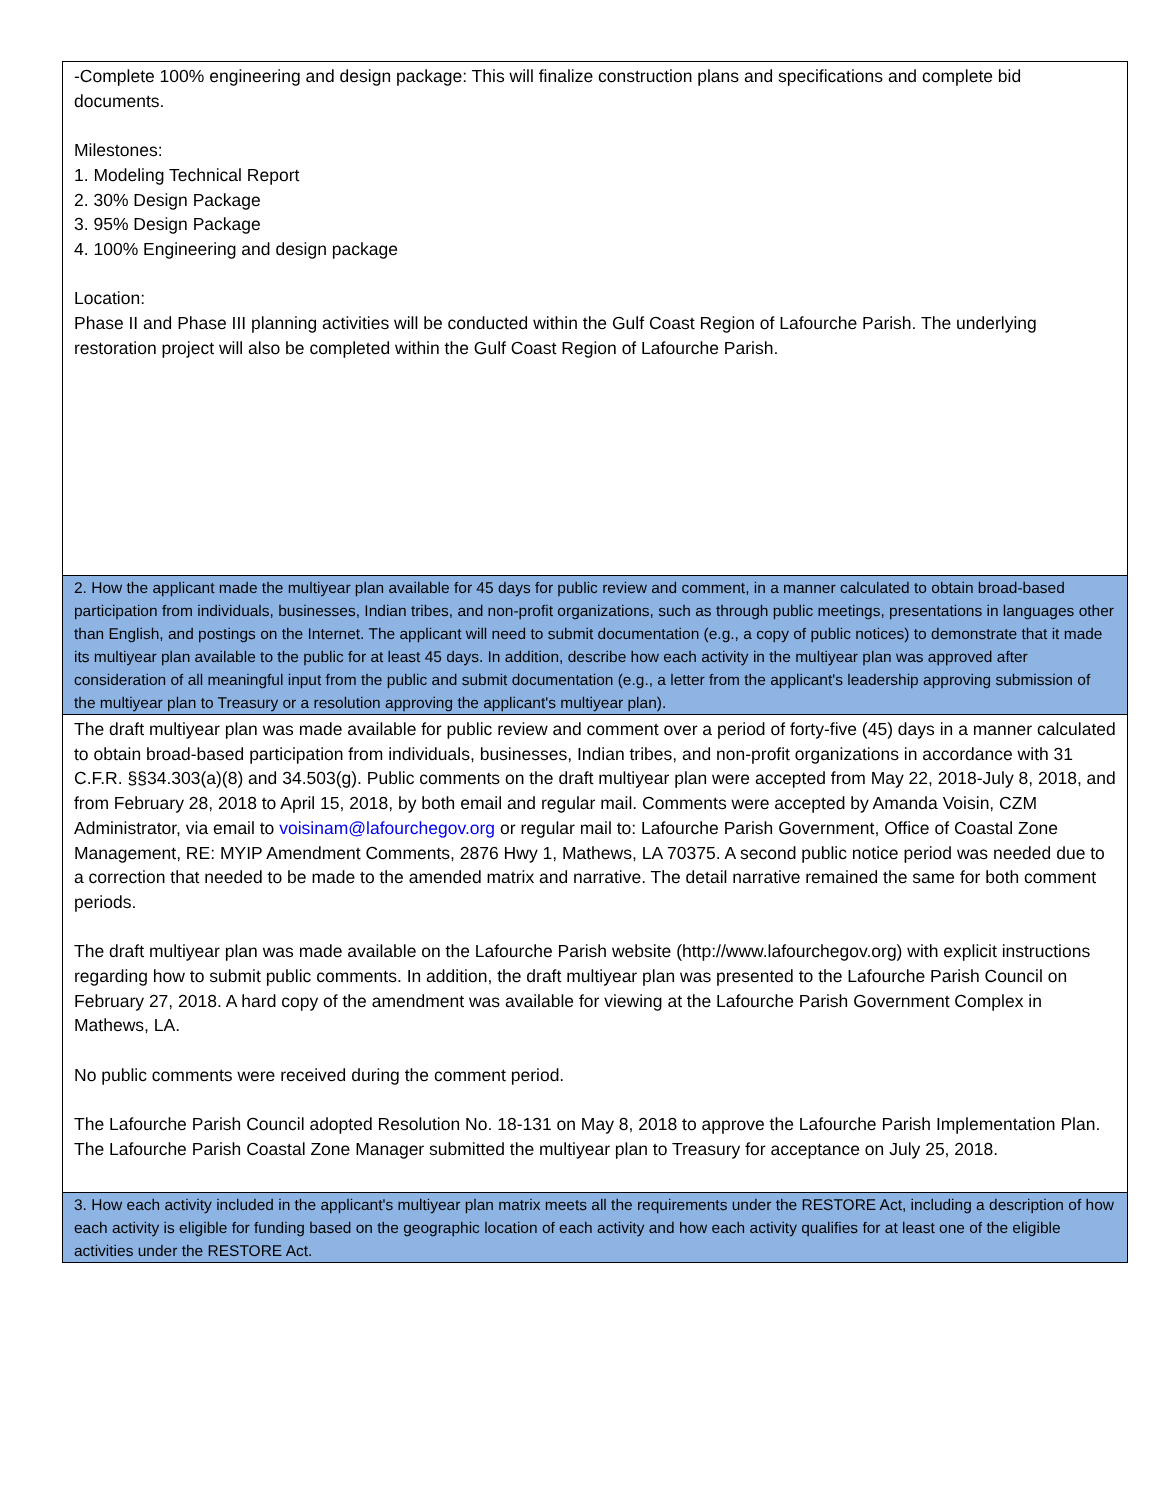| -Complete 100% engineering and design package: This will finalize construction plans and specifications and complete bid documents. Milestones: 1. Modeling Technical Report 2. 30% Design Package 3. 95% Design Package 4. 100% Engineering and design package Location: Phase II and Phase III planning activities will be conducted within the Gulf Coast Region of Lafourche Parish. The underlying restoration project will also be completed within the Gulf Coast Region of Lafourche Parish. |
| 2. How the applicant made the multiyear plan available for 45 days for public review and comment, in a manner calculated to obtain broad-based participation from individuals, businesses, Indian tribes, and non-profit organizations, such as through public meetings, presentations in languages other than English, and postings on the Internet. The applicant will need to submit documentation (e.g., a copy of public notices) to demonstrate that it made its multiyear plan available to the public for at least 45 days. In addition, describe how each activity in the multiyear plan was approved after consideration of all meaningful input from the public and submit documentation (e.g., a letter from the applicant's leadership approving submission of the multiyear plan to Treasury or a resolution approving the applicant's multiyear plan). |
| The draft multiyear plan was made available for public review and comment over a period of forty-five (45) days in a manner calculated to obtain broad-based participation from individuals, businesses, Indian tribes, and non-profit organizations in accordance with 31 C.F.R. §§34.303(a)(8) and 34.503(g). Public comments on the draft multiyear plan were accepted from May 22, 2018-July 8, 2018, and from February 28, 2018 to April 15, 2018, by both email and regular mail. Comments were accepted by Amanda Voisin, CZM Administrator, via email to voisinam@lafourchegov.org or regular mail to: Lafourche Parish Government, Office of Coastal Zone Management, RE: MYIP Amendment Comments, 2876 Hwy 1, Mathews, LA 70375. A second public notice period was needed due to a correction that needed to be made to the amended matrix and narrative. The detail narrative remained the same for both comment periods. The draft multiyear plan was made available on the Lafourche Parish website (http://www.lafourchegov.org) with explicit instructions regarding how to submit public comments. In addition, the draft multiyear plan was presented to the Lafourche Parish Council on February 27, 2018. A hard copy of the amendment was available for viewing at the Lafourche Parish Government Complex in Mathews, LA. No public comments were received during the comment period. The Lafourche Parish Council adopted Resolution No. 18-131 on May 8, 2018 to approve the Lafourche Parish Implementation Plan. The Lafourche Parish Coastal Zone Manager submitted the multiyear plan to Treasury for acceptance on July 25, 2018. |
| 3. How each activity included in the applicant's multiyear plan matrix meets all the requirements under the RESTORE Act, including a description of how each activity is eligible for funding based on the geographic location of each activity and how each activity qualifies for at least one of the eligible activities under the RESTORE Act. |